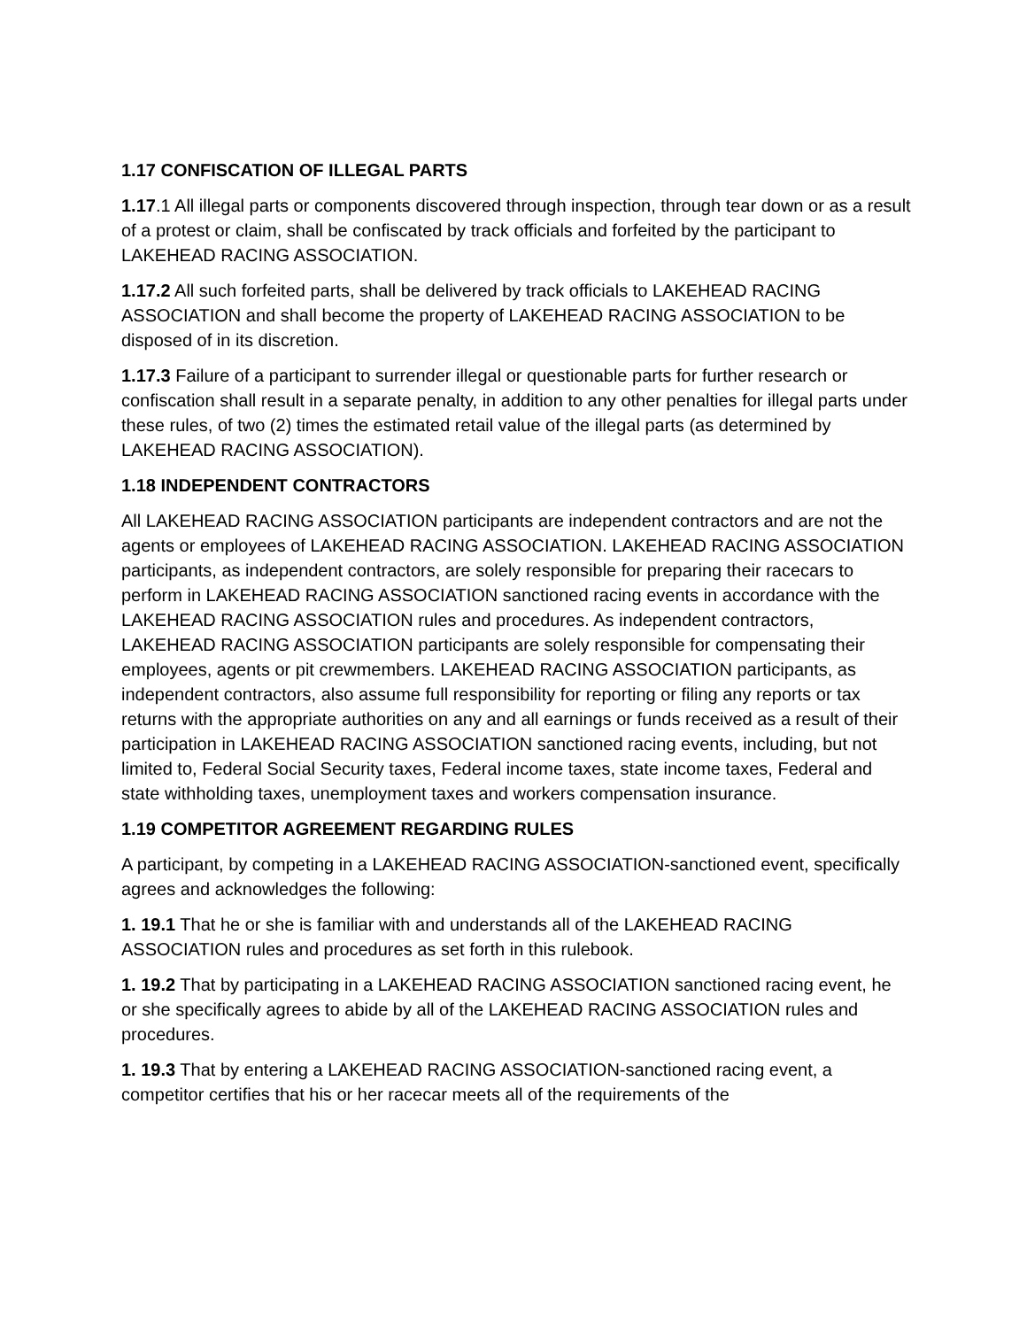1.17 CONFISCATION OF ILLEGAL PARTS
1.17.1 All illegal parts or components discovered through inspection, through tear down or as a result of a protest or claim, shall be confiscated by track officials and forfeited by the participant to LAKEHEAD RACING ASSOCIATION.
1.17.2 All such forfeited parts, shall be delivered by track officials to LAKEHEAD RACING ASSOCIATION and shall become the property of LAKEHEAD RACING ASSOCIATION to be disposed of in its discretion.
1.17.3 Failure of a participant to surrender illegal or questionable parts for further research or confiscation shall result in a separate penalty, in addition to any other penalties for illegal parts under these rules, of two (2) times the estimated retail value of the illegal parts (as determined by LAKEHEAD RACING ASSOCIATION).
1.18 INDEPENDENT CONTRACTORS
All LAKEHEAD RACING ASSOCIATION participants are independent contractors and are not the agents or employees of LAKEHEAD RACING ASSOCIATION. LAKEHEAD RACING ASSOCIATION participants, as independent contractors, are solely responsible for preparing their racecars to perform in LAKEHEAD RACING ASSOCIATION sanctioned racing events in accordance with the LAKEHEAD RACING ASSOCIATION rules and procedures. As independent contractors, LAKEHEAD RACING ASSOCIATION participants are solely responsible for compensating their employees, agents or pit crewmembers. LAKEHEAD RACING ASSOCIATION participants, as independent contractors, also assume full responsibility for reporting or filing any reports or tax returns with the appropriate authorities on any and all earnings or funds received as a result of their participation in LAKEHEAD RACING ASSOCIATION sanctioned racing events, including, but not limited to, Federal Social Security taxes, Federal income taxes, state income taxes, Federal and state withholding taxes, unemployment taxes and workers compensation insurance.
1.19 COMPETITOR AGREEMENT REGARDING RULES
A participant, by competing in a LAKEHEAD RACING ASSOCIATION-sanctioned event, specifically agrees and acknowledges the following:
1. 19.1 That he or she is familiar with and understands all of the LAKEHEAD RACING ASSOCIATION rules and procedures as set forth in this rulebook.
1. 19.2 That by participating in a LAKEHEAD RACING ASSOCIATION sanctioned racing event, he or she specifically agrees to abide by all of the LAKEHEAD RACING ASSOCIATION rules and procedures.
1. 19.3 That by entering a LAKEHEAD RACING ASSOCIATION-sanctioned racing event, a competitor certifies that his or her racecar meets all of the requirements of the